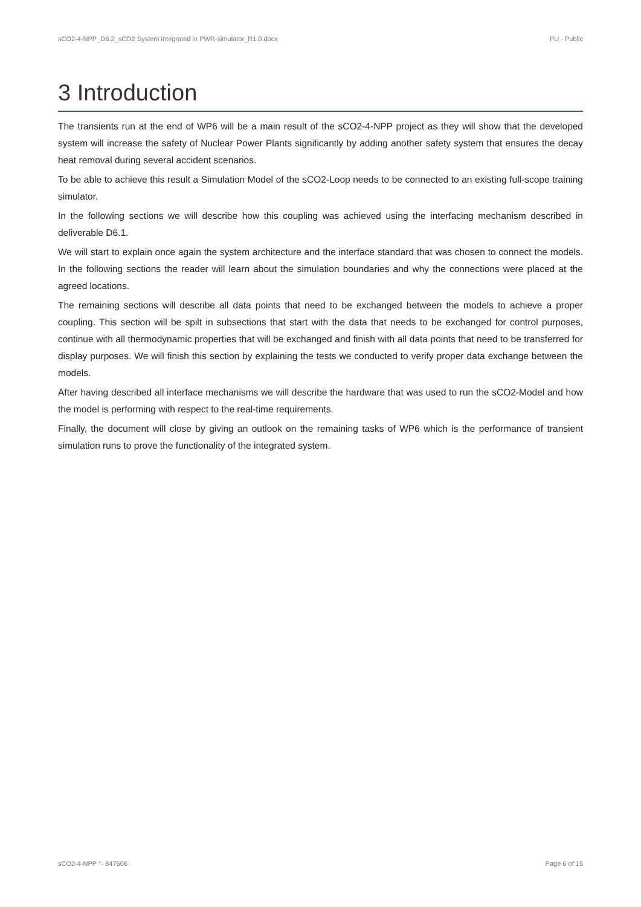sCO2-4-NPP_D6.2_sCO2 System integrated in PWR-simulator_R1.0.docx PU - Public
3 Introduction
The transients run at the end of WP6 will be a main result of the sCO2-4-NPP project as they will show that the developed system will increase the safety of Nuclear Power Plants significantly by adding another safety system that ensures the decay heat removal during several accident scenarios.
To be able to achieve this result a Simulation Model of the sCO2-Loop needs to be connected to an existing full-scope training simulator.
In the following sections we will describe how this coupling was achieved using the interfacing mechanism described in deliverable D6.1.
We will start to explain once again the system architecture and the interface standard that was chosen to connect the models. In the following sections the reader will learn about the simulation boundaries and why the connections were placed at the agreed locations.
The remaining sections will describe all data points that need to be exchanged between the models to achieve a proper coupling. This section will be spilt in subsections that start with the data that needs to be exchanged for control purposes, continue with all thermodynamic properties that will be exchanged and finish with all data points that need to be transferred for display purposes. We will finish this section by explaining the tests we conducted to verify proper data exchange between the models.
After having described all interface mechanisms we will describe the hardware that was used to run the sCO2-Model and how the model is performing with respect to the real-time requirements.
Finally, the document will close by giving an outlook on the remaining tasks of WP6 which is the performance of transient simulation runs to prove the functionality of the integrated system.
sCO2-4-NPP °- 847606 Page 6 of 15